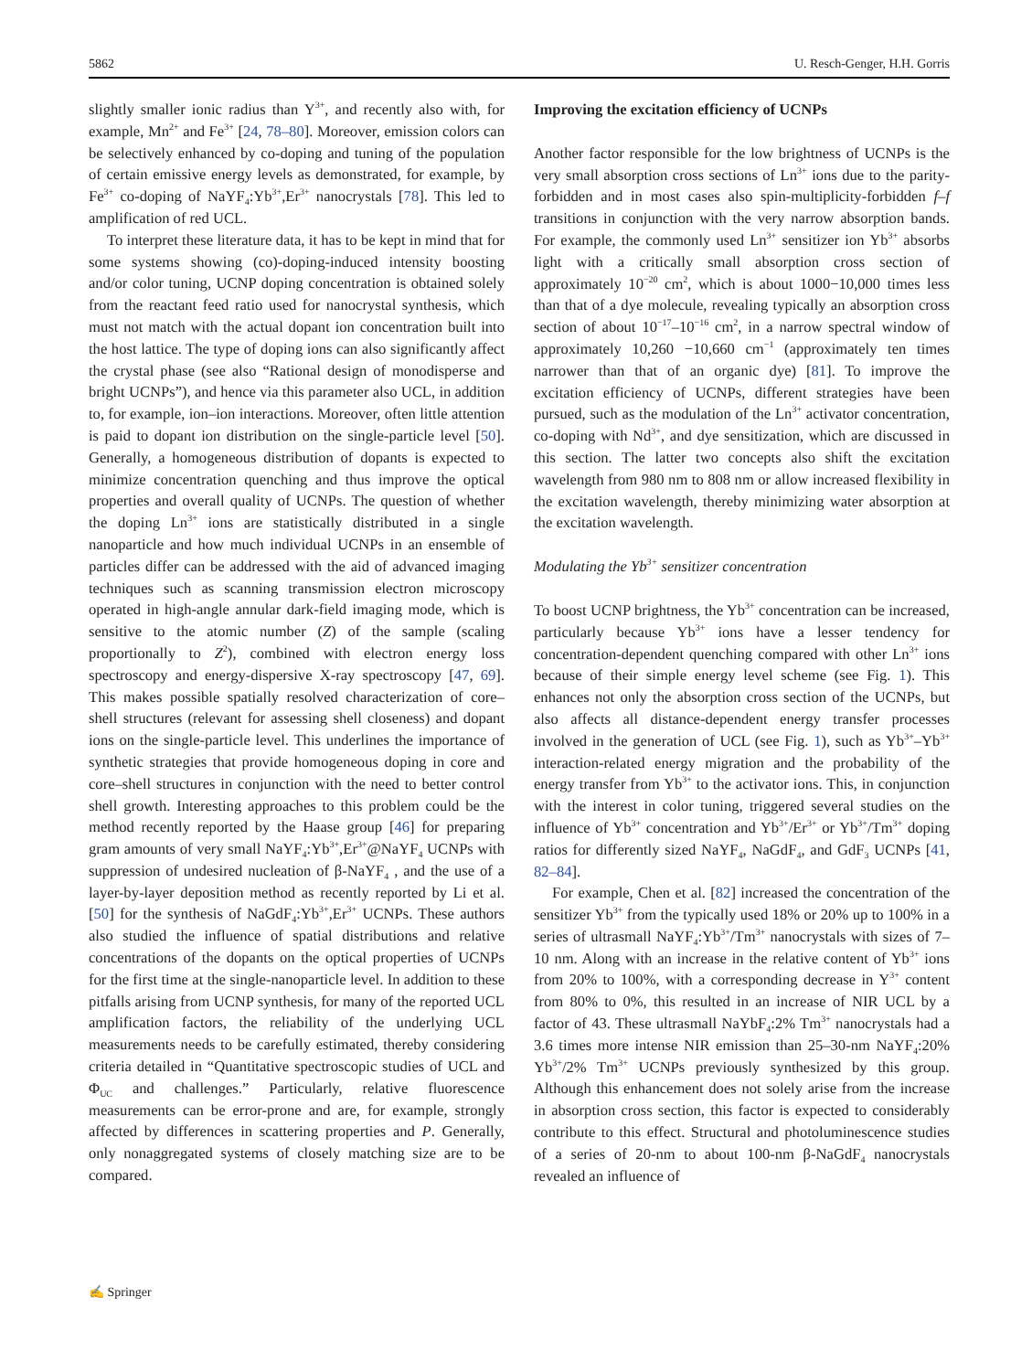5862 U. Resch-Genger, H.H. Gorris
slightly smaller ionic radius than Y<sup>3+</sup>, and recently also with, for example, Mn<sup>2+</sup> and Fe<sup>3+</sup> [24, 78–80]. Moreover, emission colors can be selectively enhanced by co-doping and tuning of the population of certain emissive energy levels as demonstrated, for example, by Fe<sup>3+</sup> co-doping of NaYF<sub>4</sub>:Yb<sup>3+</sup>,Er<sup>3+</sup> nanocrystals [78]. This led to amplification of red UCL.
To interpret these literature data, it has to be kept in mind that for some systems showing (co)-doping-induced intensity boosting and/or color tuning, UCNP doping concentration is obtained solely from the reactant feed ratio used for nanocrystal synthesis, which must not match with the actual dopant ion concentration built into the host lattice. The type of doping ions can also significantly affect the crystal phase (see also “Rational design of monodisperse and bright UCNPs”), and hence via this parameter also UCL, in addition to, for example, ion–ion interactions. Moreover, often little attention is paid to dopant ion distribution on the single-particle level [50]. Generally, a homogeneous distribution of dopants is expected to minimize concentration quenching and thus improve the optical properties and overall quality of UCNPs. The question of whether the doping Ln<sup>3+</sup> ions are statistically distributed in a single nanoparticle and how much individual UCNPs in an ensemble of particles differ can be addressed with the aid of advanced imaging techniques such as scanning transmission electron microscopy operated in high-angle annular dark-field imaging mode, which is sensitive to the atomic number (Z) of the sample (scaling proportionally to Z<sup>2</sup>), combined with electron energy loss spectroscopy and energy-dispersive X-ray spectroscopy [47, 69]. This makes possible spatially resolved characterization of core–shell structures (relevant for assessing shell closeness) and dopant ions on the single-particle level. This underlines the importance of synthetic strategies that provide homogeneous doping in core and core–shell structures in conjunction with the need to better control shell growth. Interesting approaches to this problem could be the method recently reported by the Haase group [46] for preparing gram amounts of very small NaYF<sub>4</sub>:Yb<sup>3+</sup>,Er<sup>3+</sup>@NaYF<sub>4</sub> UCNPs with suppression of undesired nucleation of β-NaYF<sub>4</sub> , and the use of a layer-by-layer deposition method as recently reported by Li et al. [50] for the synthesis of NaGdF<sub>4</sub>:Yb<sup>3+</sup>,Er<sup>3+</sup> UCNPs. These authors also studied the influence of spatial distributions and relative concentrations of the dopants on the optical properties of UCNPs for the first time at the single-nanoparticle level. In addition to these pitfalls arising from UCNP synthesis, for many of the reported UCL amplification factors, the reliability of the underlying UCL measurements needs to be carefully estimated, thereby considering criteria detailed in “Quantitative spectroscopic studies of UCL and Φ<sub>UC</sub> and challenges.” Particularly, relative fluorescence measurements can be error-prone and are, for example, strongly affected by differences in scattering properties and P. Generally, only nonaggregated systems of closely matching size are to be compared.
Improving the excitation efficiency of UCNPs
Another factor responsible for the low brightness of UCNPs is the very small absorption cross sections of Ln<sup>3+</sup> ions due to the parity-forbidden and in most cases also spin-multiplicity-forbidden f–f transitions in conjunction with the very narrow absorption bands. For example, the commonly used Ln<sup>3+</sup> sensitizer ion Yb<sup>3+</sup> absorbs light with a critically small absorption cross section of approximately 10<sup>−20</sup> cm<sup>2</sup>, which is about 1000−10,000 times less than that of a dye molecule, revealing typically an absorption cross section of about 10<sup>−17</sup>–10<sup>−16</sup> cm<sup>2</sup>, in a narrow spectral window of approximately 10,260 −10,660 cm<sup>−1</sup> (approximately ten times narrower than that of an organic dye) [81]. To improve the excitation efficiency of UCNPs, different strategies have been pursued, such as the modulation of the Ln<sup>3+</sup> activator concentration, co-doping with Nd<sup>3+</sup>, and dye sensitization, which are discussed in this section. The latter two concepts also shift the excitation wavelength from 980 nm to 808 nm or allow increased flexibility in the excitation wavelength, thereby minimizing water absorption at the excitation wavelength.
Modulating the Yb<sup>3+</sup> sensitizer concentration
To boost UCNP brightness, the Yb<sup>3+</sup> concentration can be increased, particularly because Yb<sup>3+</sup> ions have a lesser tendency for concentration-dependent quenching compared with other Ln<sup>3+</sup> ions because of their simple energy level scheme (see Fig. 1). This enhances not only the absorption cross section of the UCNPs, but also affects all distance-dependent energy transfer processes involved in the generation of UCL (see Fig. 1), such as Yb<sup>3+</sup>–Yb<sup>3+</sup> interaction-related energy migration and the probability of the energy transfer from Yb<sup>3+</sup> to the activator ions. This, in conjunction with the interest in color tuning, triggered several studies on the influence of Yb<sup>3+</sup> concentration and Yb<sup>3+</sup>/Er<sup>3+</sup> or Yb<sup>3+</sup>/Tm<sup>3+</sup> doping ratios for differently sized NaYF<sub>4</sub>, NaGdF<sub>4</sub>, and GdF<sub>3</sub> UCNPs [41, 82–84].
For example, Chen et al. [82] increased the concentration of the sensitizer Yb<sup>3+</sup> from the typically used 18% or 20% up to 100% in a series of ultrasmall NaYF<sub>4</sub>:Yb<sup>3+</sup>/Tm<sup>3+</sup> nanocrystals with sizes of 7–10 nm. Along with an increase in the relative content of Yb<sup>3+</sup> ions from 20% to 100%, with a corresponding decrease in Y<sup>3+</sup> content from 80% to 0%, this resulted in an increase of NIR UCL by a factor of 43. These ultrasmall NaYbF<sub>4</sub>:2% Tm<sup>3+</sup> nanocrystals had a 3.6 times more intense NIR emission than 25–30-nm NaYF<sub>4</sub>:20% Yb<sup>3+</sup>/2% Tm<sup>3+</sup> UCNPs previously synthesized by this group. Although this enhancement does not solely arise from the increase in absorption cross section, this factor is expected to considerably contribute to this effect. Structural and photoluminescence studies of a series of 20-nm to about 100-nm β-NaGdF<sub>4</sub> nanocrystals revealed an influence of
✍ Springer